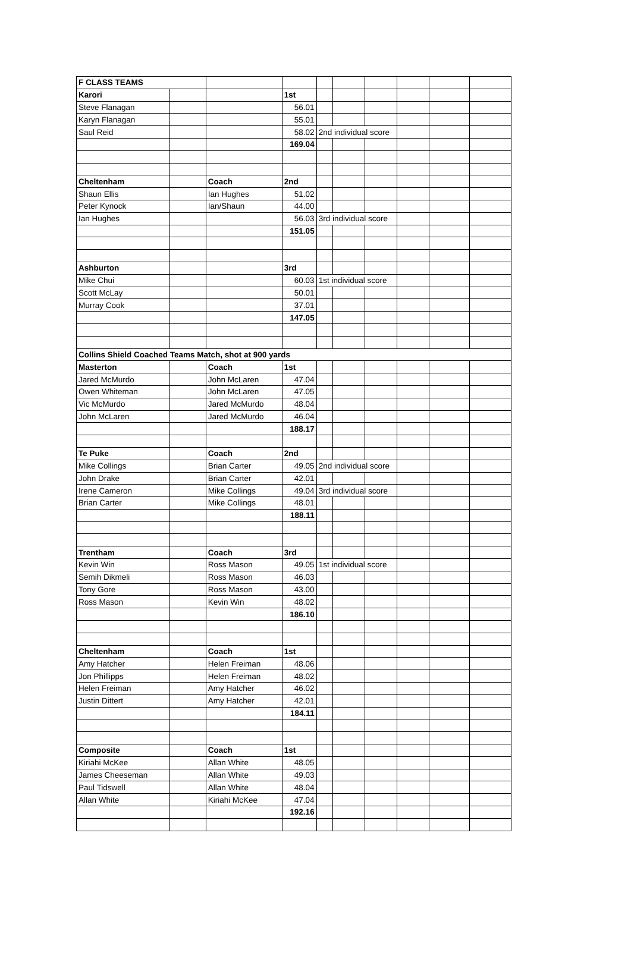| F CLASS TEAMS | | | | | | | | | |
| Karori | | | 1st | | | | | | |
| Steve Flanagan | | | 56.01 | | | | | | |
| Karyn Flanagan | | | 55.01 | | | | | | |
| Saul Reid | | | 58.02 | 2nd individual score | | | | | |
| | | | 169.04 | | | | | | |
| Cheltenham | | Coach | 2nd | | | | | | |
| Shaun Ellis | | Ian Hughes | 51.02 | | | | | | |
| Peter Kynock | | Ian/Shaun | 44.00 | | | | | | |
| Ian Hughes | | | 56.03 | 3rd individual score | | | | | |
| | | | 151.05 | | | | | | |
| Ashburton | | | 3rd | | | | | | |
| Mike Chui | | | 60.03 | 1st individual score | | | | | |
| Scott McLay | | | 50.01 | | | | | | |
| Murray Cook | | | 37.01 | | | | | | |
| | | | 147.05 | | | | | | |
| Collins Shield Coached Teams Match, shot at 900 yards | | | | | | | | | |
| Masterton | | Coach | 1st | | | | | | |
| Jared McMurdo | | John McLaren | 47.04 | | | | | | |
| Owen Whiteman | | John McLaren | 47.05 | | | | | | |
| Vic McMurdo | | Jared McMurdo | 48.04 | | | | | | |
| John McLaren | | Jared McMurdo | 46.04 | | | | | | |
| | | | 188.17 | | | | | | |
| Te Puke | | Coach | 2nd | | | | | | |
| Mike Collings | | Brian Carter | 49.05 | 2nd individual score | | | | | |
| John Drake | | Brian Carter | 42.01 | | | | | | |
| Irene Cameron | | Mike Collings | 49.04 | 3rd individual score | | | | | |
| Brian Carter | | Mike Collings | 48.01 | | | | | | |
| | | | 188.11 | | | | | | |
| Trentham | | Coach | 3rd | | | | | | |
| Kevin Win | | Ross Mason | 49.05 | 1st individual score | | | | | |
| Semih Dikmeli | | Ross Mason | 46.03 | | | | | | |
| Tony Gore | | Ross Mason | 43.00 | | | | | | |
| Ross Mason | | Kevin Win | 48.02 | | | | | | |
| | | | 186.10 | | | | | | |
| Cheltenham | | Coach | 1st | | | | | | |
| Amy Hatcher | | Helen Freiman | 48.06 | | | | | | |
| Jon Phillipps | | Helen Freiman | 48.02 | | | | | | |
| Helen Freiman | | Amy Hatcher | 46.02 | | | | | | |
| Justin Dittert | | Amy Hatcher | 42.01 | | | | | | |
| | | | 184.11 | | | | | | |
| Composite | | Coach | 1st | | | | | | |
| Kiriahi McKee | | Allan White | 48.05 | | | | | | |
| James Cheeseman | | Allan White | 49.03 | | | | | | |
| Paul Tidswell | | Allan White | 48.04 | | | | | | |
| Allan White | | Kiriahi McKee | 47.04 | | | | | | |
| | | | 192.16 | | | | | | |